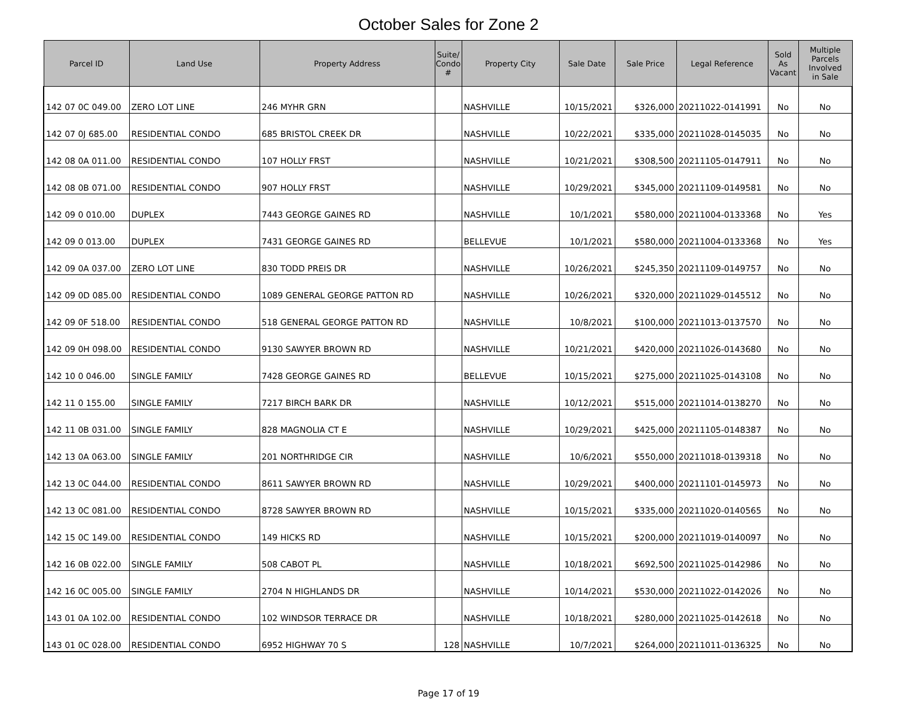October Sales for Zone 2
| Parcel ID | Land Use | Property Address | Suite/ Condo # | Property City | Sale Date | Sale Price | Legal Reference | Sold As Vacant | Multiple Parcels Involved in Sale |
| --- | --- | --- | --- | --- | --- | --- | --- | --- | --- |
| 142 07 0C 049.00 | ZERO LOT LINE | 246 MYHR GRN | | NASHVILLE | 10/15/2021 | $326,000 | 20211022-0141991 | No | No |
| 142 07 0J 685.00 | RESIDENTIAL CONDO | 685 BRISTOL CREEK DR | | NASHVILLE | 10/22/2021 | $335,000 | 20211028-0145035 | No | No |
| 142 08 0A 011.00 | RESIDENTIAL CONDO | 107 HOLLY FRST | | NASHVILLE | 10/21/2021 | $308,500 | 20211105-0147911 | No | No |
| 142 08 0B 071.00 | RESIDENTIAL CONDO | 907 HOLLY FRST | | NASHVILLE | 10/29/2021 | $345,000 | 20211109-0149581 | No | No |
| 142 09 0 010.00 | DUPLEX | 7443 GEORGE GAINES RD | | NASHVILLE | 10/1/2021 | $580,000 | 20211004-0133368 | No | Yes |
| 142 09 0 013.00 | DUPLEX | 7431 GEORGE GAINES RD | | BELLEVUE | 10/1/2021 | $580,000 | 20211004-0133368 | No | Yes |
| 142 09 0A 037.00 | ZERO LOT LINE | 830 TODD PREIS DR | | NASHVILLE | 10/26/2021 | $245,350 | 20211109-0149757 | No | No |
| 142 09 0D 085.00 | RESIDENTIAL CONDO | 1089 GENERAL GEORGE PATTON RD | | NASHVILLE | 10/26/2021 | $320,000 | 20211029-0145512 | No | No |
| 142 09 0F 518.00 | RESIDENTIAL CONDO | 518 GENERAL GEORGE PATTON RD | | NASHVILLE | 10/8/2021 | $100,000 | 20211013-0137570 | No | No |
| 142 09 0H 098.00 | RESIDENTIAL CONDO | 9130 SAWYER BROWN RD | | NASHVILLE | 10/21/2021 | $420,000 | 20211026-0143680 | No | No |
| 142 10 0 046.00 | SINGLE FAMILY | 7428 GEORGE GAINES RD | | BELLEVUE | 10/15/2021 | $275,000 | 20211025-0143108 | No | No |
| 142 11 0 155.00 | SINGLE FAMILY | 7217 BIRCH BARK DR | | NASHVILLE | 10/12/2021 | $515,000 | 20211014-0138270 | No | No |
| 142 11 0B 031.00 | SINGLE FAMILY | 828 MAGNOLIA CT E | | NASHVILLE | 10/29/2021 | $425,000 | 20211105-0148387 | No | No |
| 142 13 0A 063.00 | SINGLE FAMILY | 201 NORTHRIDGE CIR | | NASHVILLE | 10/6/2021 | $550,000 | 20211018-0139318 | No | No |
| 142 13 0C 044.00 | RESIDENTIAL CONDO | 8611 SAWYER BROWN RD | | NASHVILLE | 10/29/2021 | $400,000 | 20211101-0145973 | No | No |
| 142 13 0C 081.00 | RESIDENTIAL CONDO | 8728 SAWYER BROWN RD | | NASHVILLE | 10/15/2021 | $335,000 | 20211020-0140565 | No | No |
| 142 15 0C 149.00 | RESIDENTIAL CONDO | 149 HICKS RD | | NASHVILLE | 10/15/2021 | $200,000 | 20211019-0140097 | No | No |
| 142 16 0B 022.00 | SINGLE FAMILY | 508 CABOT PL | | NASHVILLE | 10/18/2021 | $692,500 | 20211025-0142986 | No | No |
| 142 16 0C 005.00 | SINGLE FAMILY | 2704 N HIGHLANDS DR | | NASHVILLE | 10/14/2021 | $530,000 | 20211022-0142026 | No | No |
| 143 01 0A 102.00 | RESIDENTIAL CONDO | 102 WINDSOR TERRACE DR | | NASHVILLE | 10/18/2021 | $280,000 | 20211025-0142618 | No | No |
| 143 01 0C 028.00 | RESIDENTIAL CONDO | 6952 HIGHWAY 70 S | 128 | NASHVILLE | 10/7/2021 | $264,000 | 20211011-0136325 | No | No |
Page 17 of 19